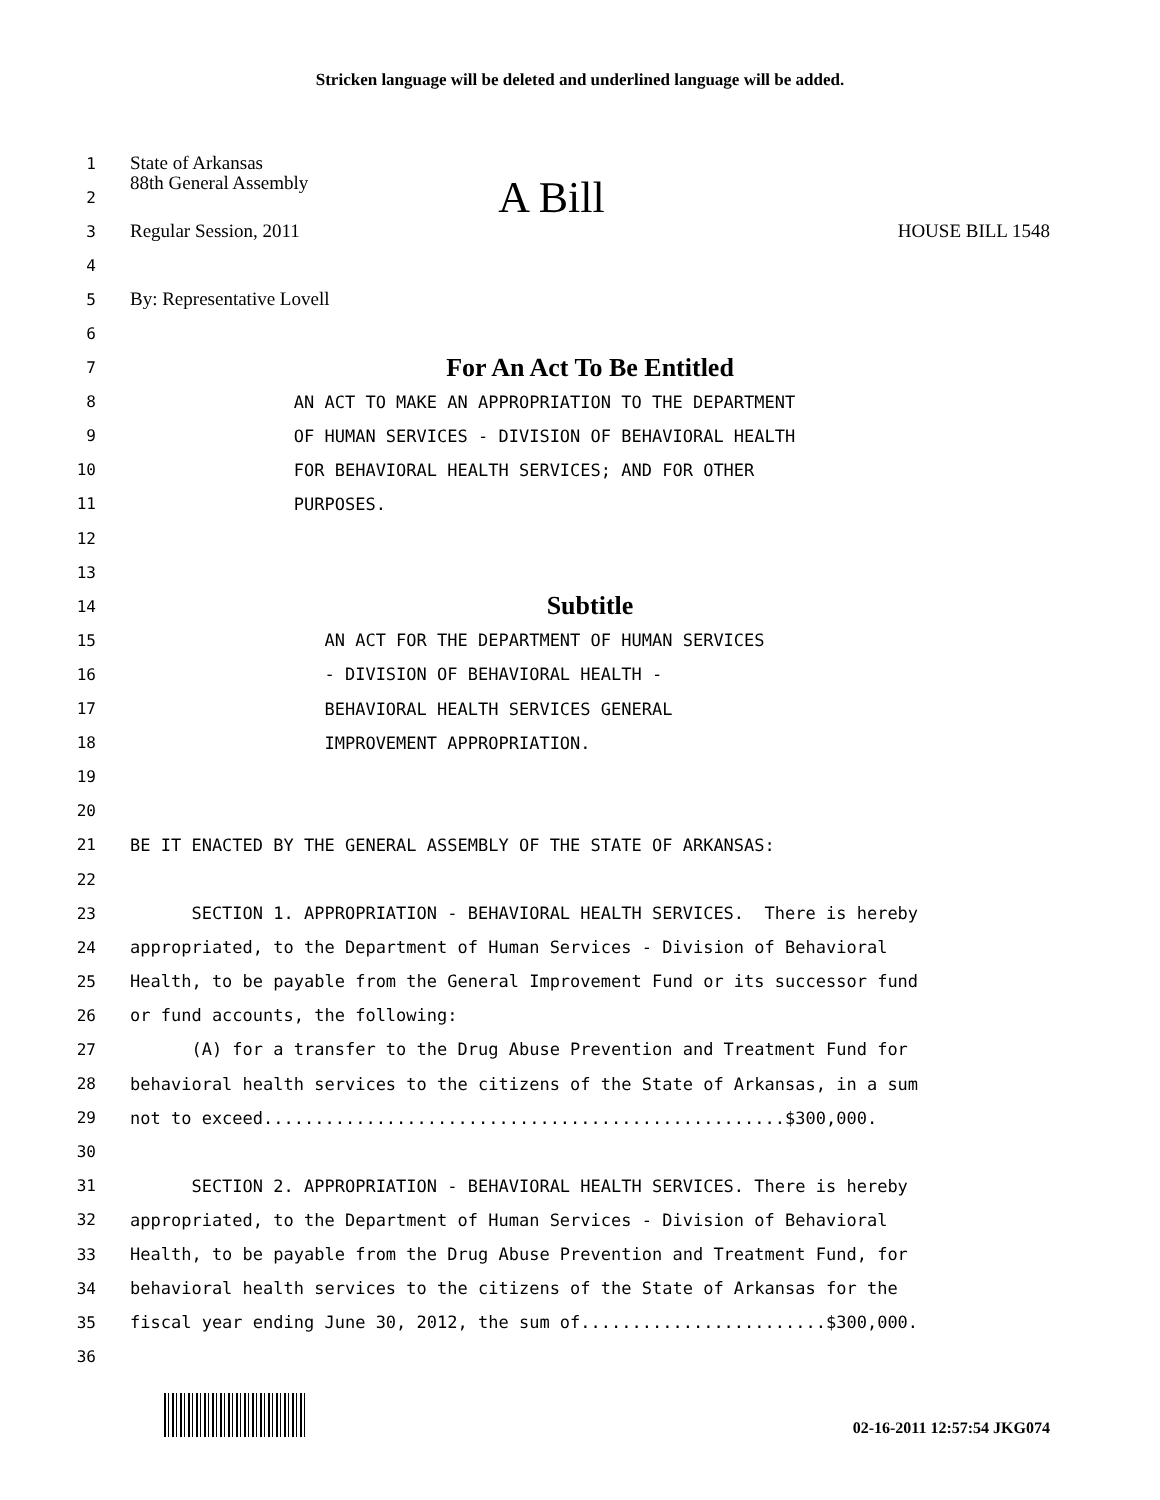Stricken language will be deleted and underlined language will be added.
1
State of Arkansas
2
88th General Assembly A Bill
3
Regular Session, 2011 HOUSE BILL 1548
4
5
By: Representative Lovell
6
7
For An Act To Be Entitled
8
AN ACT TO MAKE AN APPROPRIATION TO THE DEPARTMENT
9
OF HUMAN SERVICES - DIVISION OF BEHAVIORAL HEALTH
10
FOR BEHAVIORAL HEALTH SERVICES; AND FOR OTHER
11
PURPOSES.
12
13
14
Subtitle
15
AN ACT FOR THE DEPARTMENT OF HUMAN SERVICES
16
- DIVISION OF BEHAVIORAL HEALTH -
17
BEHAVIORAL HEALTH SERVICES GENERAL
18
IMPROVEMENT APPROPRIATION.
19
20
21
BE IT ENACTED BY THE GENERAL ASSEMBLY OF THE STATE OF ARKANSAS:
22
23
SECTION 1. APPROPRIATION - BEHAVIORAL HEALTH SERVICES. There is hereby
24
appropriated, to the Department of Human Services - Division of Behavioral
25
Health, to be payable from the General Improvement Fund or its successor fund
26
or fund accounts, the following:
27
(A) for a transfer to the Drug Abuse Prevention and Treatment Fund for
28
behavioral health services to the citizens of the State of Arkansas, in a sum
29
not to exceed...................................................$300,000.
30
31
SECTION 2. APPROPRIATION - BEHAVIORAL HEALTH SERVICES. There is hereby
32
appropriated, to the Department of Human Services - Division of Behavioral
33
Health, to be payable from the Drug Abuse Prevention and Treatment Fund, for
34
behavioral health services to the citizens of the State of Arkansas for the
35
fiscal year ending June 30, 2012, the sum of........................$300,000.
36
02-16-2011 12:57:54 JKG074